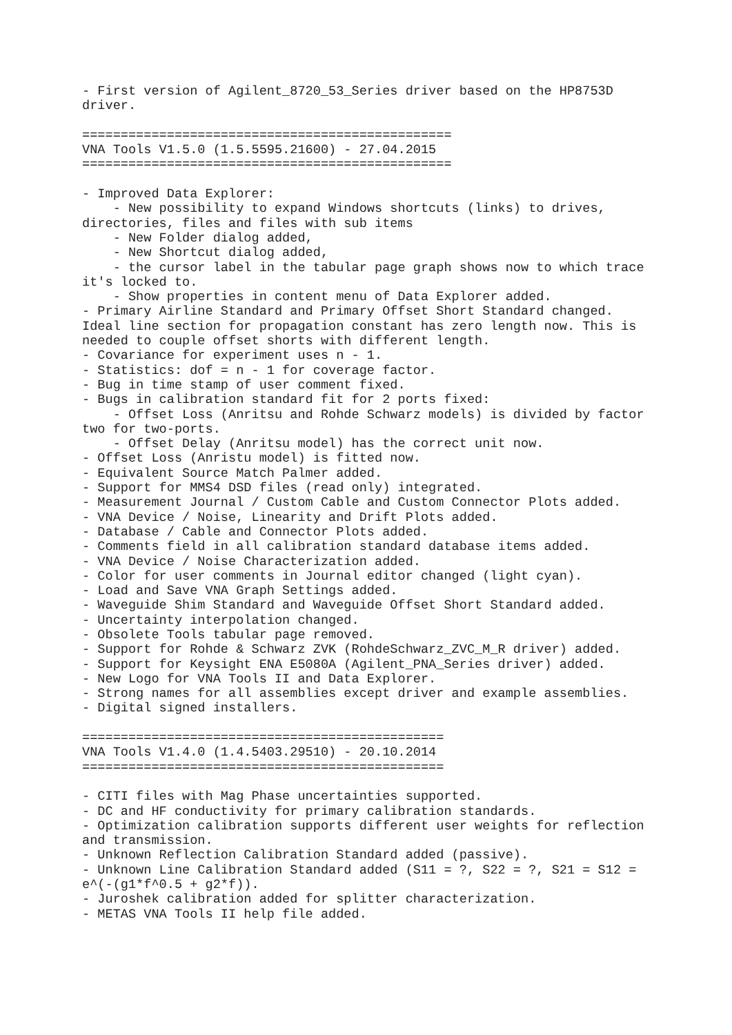- First version of Agilent_8720_53_Series driver based on the HP8753D
driver.

================================================
VNA Tools V1.5.0 (1.5.5595.21600) - 27.04.2015
================================================

- Improved Data Explorer:
    - New possibility to expand Windows shortcuts (links) to drives,
directories, files and files with sub items
    - New Folder dialog added,
    - New Shortcut dialog added,
    - the cursor label in the tabular page graph shows now to which trace
it's locked to.
    - Show properties in content menu of Data Explorer added.
- Primary Airline Standard and Primary Offset Short Standard changed.
Ideal line section for propagation constant has zero length now. This is
needed to couple offset shorts with different length.
- Covariance for experiment uses n - 1.
- Statistics: dof = n - 1 for coverage factor.
- Bug in time stamp of user comment fixed.
- Bugs in calibration standard fit for 2 ports fixed:
    - Offset Loss (Anritsu and Rohde Schwarz models) is divided by factor
two for two-ports.
    - Offset Delay (Anritsu model) has the correct unit now.
- Offset Loss (Anristu model) is fitted now.
- Equivalent Source Match Palmer added.
- Support for MMS4 DSD files (read only) integrated.
- Measurement Journal / Custom Cable and Custom Connector Plots added.
- VNA Device / Noise, Linearity and Drift Plots added.
- Database / Cable and Connector Plots added.
- Comments field in all calibration standard database items added.
- VNA Device / Noise Characterization added.
- Color for user comments in Journal editor changed (light cyan).
- Load and Save VNA Graph Settings added.
- Waveguide Shim Standard and Waveguide Offset Short Standard added.
- Uncertainty interpolation changed.
- Obsolete Tools tabular page removed.
- Support for Rohde & Schwarz ZVK (RohdeSchwarz_ZVC_M_R driver) added.
- Support for Keysight ENA E5080A (Agilent_PNA_Series driver) added.
- New Logo for VNA Tools II and Data Explorer.
- Strong names for all assemblies except driver and example assemblies.
- Digital signed installers.

===============================================
VNA Tools V1.4.0 (1.4.5403.29510) - 20.10.2014
===============================================

- CITI files with Mag Phase uncertainties supported.
- DC and HF conductivity for primary calibration standards.
- Optimization calibration supports different user weights for reflection
and transmission.
- Unknown Reflection Calibration Standard added (passive).
- Unknown Line Calibration Standard added (S11 = ?, S22 = ?, S21 = S12 =
e^(-(g1*f^0.5 + g2*f)).
- Juroshek calibration added for splitter characterization.
- METAS VNA Tools II help file added.